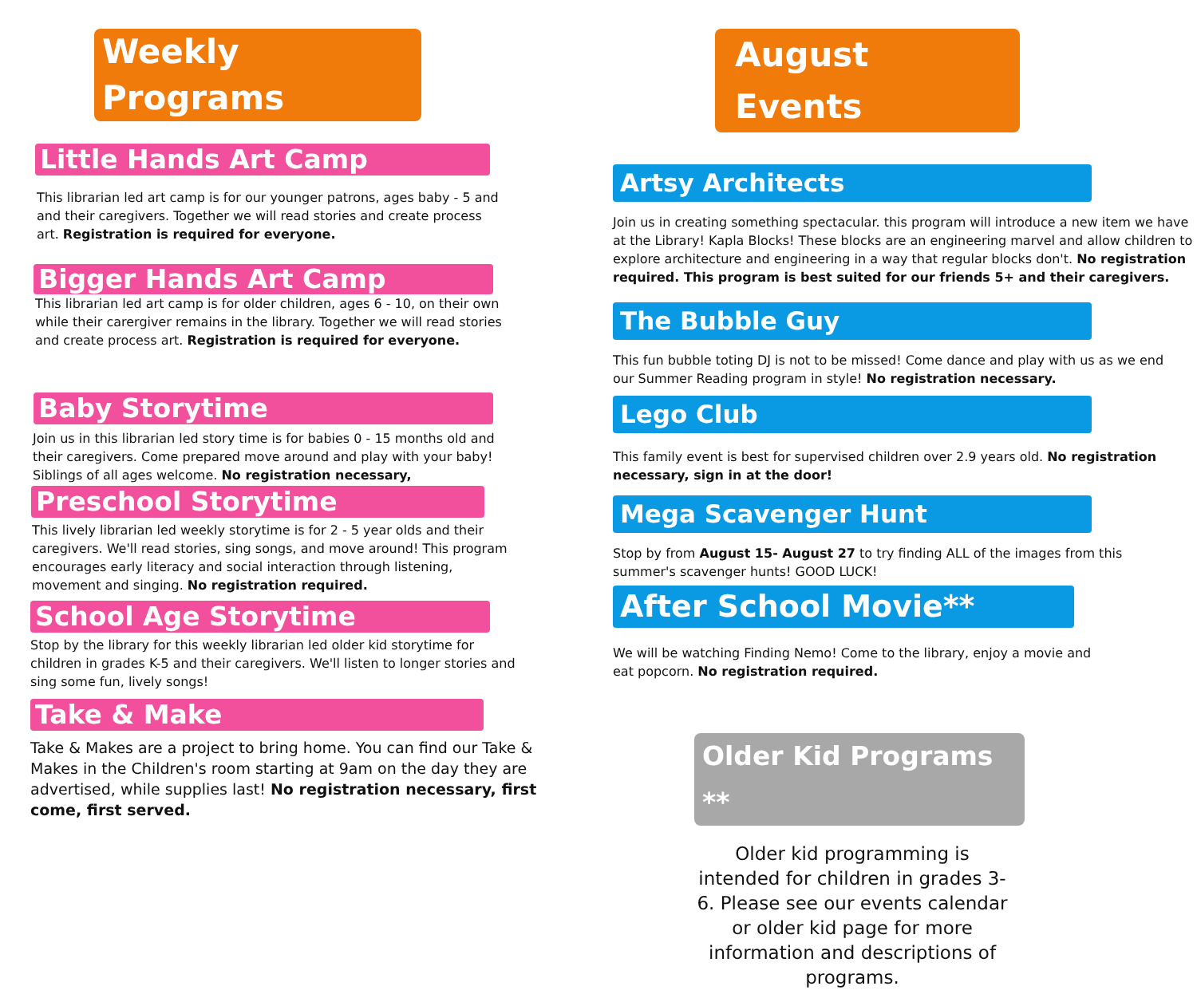Weekly Programs
Little Hands Art Camp
This librarian led art camp is for our younger patrons, ages baby - 5 and and their caregivers. Together we will read stories and create process art. Registration is required for everyone.
Bigger Hands Art Camp
This librarian led art camp is for older children, ages 6 - 10, on their own while their carergiver remains in the library. Together we will read stories and create process art. Registration is required for everyone.
Baby Storytime
Join us in this librarian led story time is for babies 0 - 15 months old and their caregivers. Come prepared move around and play with your baby! Siblings of all ages welcome. No registration necessary,
Preschool Storytime
This lively librarian led weekly storytime is for 2 - 5 year olds and their caregivers. We'll read stories, sing songs, and move around! This program encourages early literacy and social interaction through listening, movement and singing. No registration required.
School Age Storytime
Stop by the library for this weekly librarian led older kid storytime for children in grades K-5 and their caregivers. We'll listen to longer stories and sing some fun, lively songs!
Take & Make
Take & Makes are a project to bring home. You can find our Take & Makes in the Children's room starting at 9am on the day they are advertised, while supplies last! No registration necessary, first come, first served.
August Events
Artsy Architects
Join us in creating something spectacular. this program will introduce a new item we have at the Library! Kapla Blocks! These blocks are an engineering marvel and allow children to explore architecture and engineering in a way that regular blocks don't. No registration required. This program is best suited for our friends 5+ and their caregivers.
The Bubble Guy
This fun bubble toting DJ is not to be missed! Come dance and play with us as we end our Summer Reading program in style! No registration necessary.
Lego Club
This family event is best for supervised children over 2.9 years old. No registration necessary, sign in at the door!
Mega Scavenger Hunt
Stop by from August 15- August 27 to try finding ALL of the images from this summer's scavenger hunts! GOOD LUCK!
After School Movie**
We will be watching Finding Nemo! Come to the library, enjoy a movie and eat popcorn. No registration required.
Older Kid Programs **
Older kid programming is intended for children in grades 3-6. Please see our events calendar or older kid page for more information and descriptions of programs.